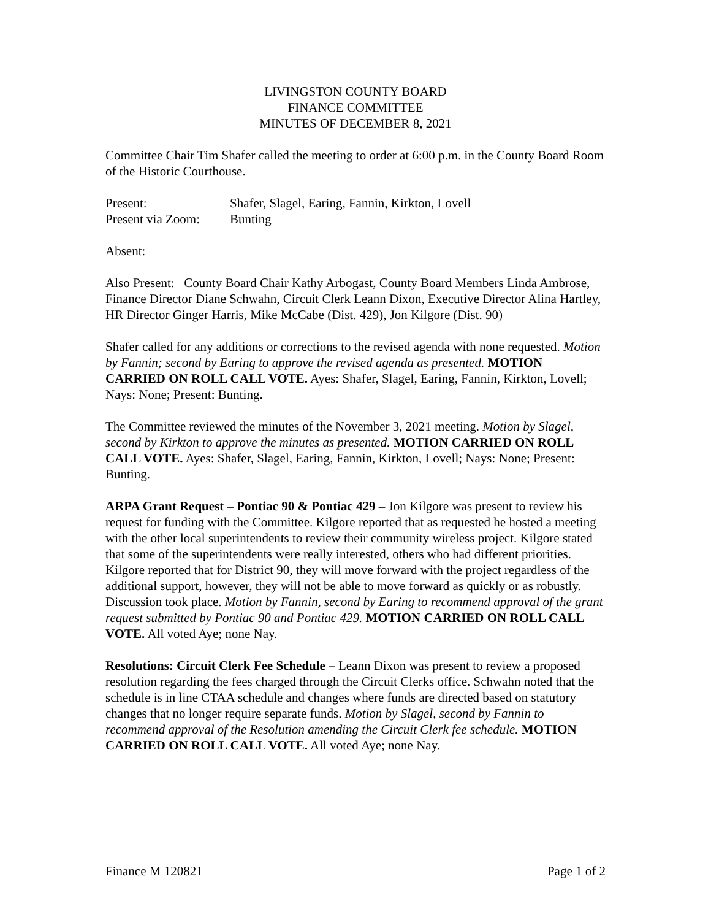LIVINGSTON COUNTY BOARD
FINANCE COMMITTEE
MINUTES OF DECEMBER 8, 2021
Committee Chair Tim Shafer called the meeting to order at 6:00 p.m. in the County Board Room of the Historic Courthouse.
Present: Shafer, Slagel, Earing, Fannin, Kirkton, Lovell
Present via Zoom: Bunting
Absent:
Also Present: County Board Chair Kathy Arbogast, County Board Members Linda Ambrose, Finance Director Diane Schwahn, Circuit Clerk Leann Dixon, Executive Director Alina Hartley, HR Director Ginger Harris, Mike McCabe (Dist. 429), Jon Kilgore (Dist. 90)
Shafer called for any additions or corrections to the revised agenda with none requested. Motion by Fannin; second by Earing to approve the revised agenda as presented. MOTION CARRIED ON ROLL CALL VOTE. Ayes: Shafer, Slagel, Earing, Fannin, Kirkton, Lovell; Nays: None; Present: Bunting.
The Committee reviewed the minutes of the November 3, 2021 meeting. Motion by Slagel, second by Kirkton to approve the minutes as presented. MOTION CARRIED ON ROLL CALL VOTE. Ayes: Shafer, Slagel, Earing, Fannin, Kirkton, Lovell; Nays: None; Present: Bunting.
ARPA Grant Request – Pontiac 90 & Pontiac 429 – Jon Kilgore was present to review his request for funding with the Committee. Kilgore reported that as requested he hosted a meeting with the other local superintendents to review their community wireless project. Kilgore stated that some of the superintendents were really interested, others who had different priorities. Kilgore reported that for District 90, they will move forward with the project regardless of the additional support, however, they will not be able to move forward as quickly or as robustly. Discussion took place. Motion by Fannin, second by Earing to recommend approval of the grant request submitted by Pontiac 90 and Pontiac 429. MOTION CARRIED ON ROLL CALL VOTE. All voted Aye; none Nay.
Resolutions: Circuit Clerk Fee Schedule – Leann Dixon was present to review a proposed resolution regarding the fees charged through the Circuit Clerks office. Schwahn noted that the schedule is in line CTAA schedule and changes where funds are directed based on statutory changes that no longer require separate funds. Motion by Slagel, second by Fannin to recommend approval of the Resolution amending the Circuit Clerk fee schedule. MOTION CARRIED ON ROLL CALL VOTE. All voted Aye; none Nay.
Finance M 120821 Page 1 of 2